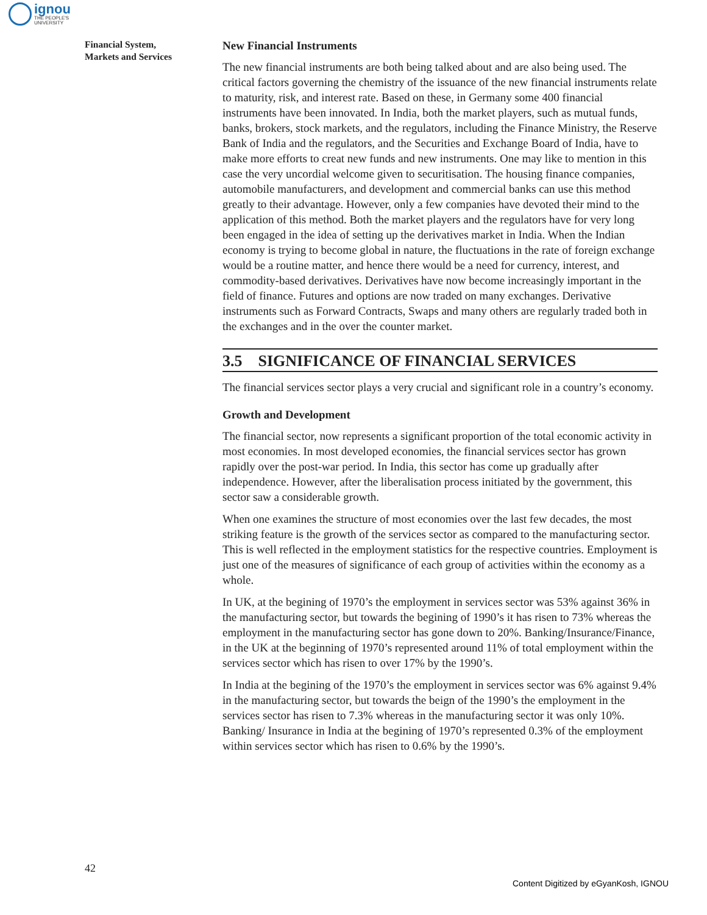ignou
THE PEOPLE'S
UNIVERSITY
Financial System,
Markets and Services
New Financial Instruments
The new financial instruments are both being talked about and are also being used. The critical factors governing the chemistry of the issuance of the new financial instruments relate to maturity, risk, and interest rate. Based on these, in Germany some 400 financial instruments have been innovated. In India, both the market players, such as mutual funds, banks, brokers, stock markets, and the regulators, including the Finance Ministry, the Reserve Bank of India and the regulators, and the Securities and Exchange Board of India, have to make more efforts to creat new funds and new instruments. One may like to mention in this case the very uncordial welcome given to securitisation. The housing finance companies, automobile manufacturers, and development and commercial banks can use this method greatly to their advantage. However, only a few companies have devoted their mind to the application of this method. Both the market players and the regulators have for very long been engaged in the idea of setting up the derivatives market in India. When the Indian economy is trying to become global in nature, the fluctuations in the rate of foreign exchange would be a routine matter, and hence there would be a need for currency, interest, and commodity-based derivatives. Derivatives have now become increasingly important in the field of finance. Futures and options are now traded on many exchanges. Derivative instruments such as Forward Contracts, Swaps and many others are regularly traded both in the exchanges and in the over the counter market.
3.5 SIGNIFICANCE OF FINANCIAL SERVICES
The financial services sector plays a very crucial and significant role in a country’s economy.
Growth and Development
The financial sector, now represents a significant proportion of the total economic activity in most economies. In most developed economies, the financial services sector has grown rapidly over the post-war period. In India, this sector has come up gradually after independence. However, after the liberalisation process initiated by the government, this sector saw a considerable growth.
When one examines the structure of most economies over the last few decades, the most striking feature is the growth of the services sector as compared to the manufacturing sector. This is well reflected in the employment statistics for the respective countries. Employment is just one of the measures of significance of each group of activities within the economy as a whole.
In UK, at the begining of 1970’s the employment in services sector was 53% against 36% in the manufacturing sector, but towards the begining of 1990’s it has risen to 73% whereas the employment in the manufacturing sector has gone down to 20%. Banking/Insurance/Finance, in the UK at the beginning of 1970’s represented around 11% of total employment within the services sector which has risen to over 17% by the 1990’s.
In India at the begining of the 1970’s the employment in services sector was 6% against 9.4% in the manufacturing sector, but towards the beign of the 1990’s the employment in the services sector has risen to 7.3% whereas in the manufacturing sector it was only 10%. Banking/ Insurance in India at the begining of 1970’s represented 0.3% of the employment within services sector which has risen to 0.6% by the 1990’s.
42
Content Digitized by eGyanKosh, IGNOU